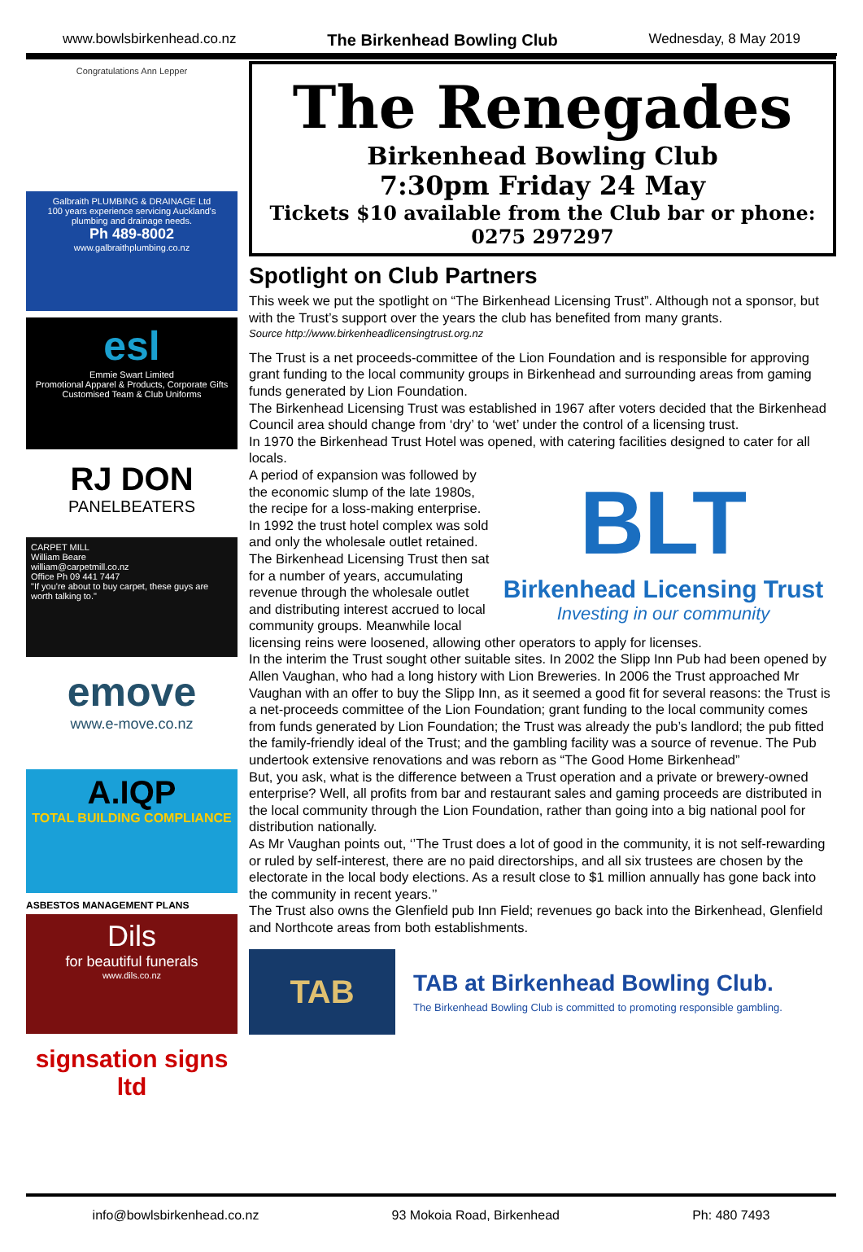www.bowlsbirkenhead.co.nz The Birkenhead Bowling Club Wednesday, 8 May 2019
Congratulations Ann Lepper
Galbraith PLUMBING & DRAINAGE Ltd
100 years experience servicing Auckland's plumbing and drainage needs.
Ph 489-8002
www.galbraithplumbing.co.nz
esl
Emmie Swart Limited
Promotional Apparel & Products, Corporate Gifts
Customised Team & Club Uniforms
RJ DON
PANELBEATERS
CARPET MILL
William Beare
william@carpetmill.co.nz
Office Ph 09 441 7447
"If you're about to buy carpet, these guys are worth talking to."
emove
www.e-move.co.nz
A.IQP
TOTAL BUILDING COMPLIANCE
ASBESTOS MANAGEMENT PLANS
Dils
for beautiful funerals
www.dils.co.nz
signsation signs ltd
The Renegades
Birkenhead Bowling Club
7:30pm Friday 24 May
Tickets $10 available from the Club bar or phone: 0275 297297
Spotlight on Club Partners
This week we put the spotlight on “The Birkenhead Licensing Trust”. Although not a sponsor, but with the Trust’s support over the years the club has benefited from many grants.
Source http://www.birkenheadlicensingtrust.org.nz
The Trust is a net proceeds-committee of the Lion Foundation and is responsible for approving grant funding to the local community groups in Birkenhead and surrounding areas from gaming funds generated by Lion Foundation.
The Birkenhead Licensing Trust was established in 1967 after voters decided that the Birkenhead Council area should change from ‘dry’ to ‘wet’ under the control of a licensing trust.
In 1970 the Birkenhead Trust Hotel was opened, with catering facilities designed to cater for all locals.
BLT
Birkenhead Licensing Trust
Investing in our community
A period of expansion was followed by the economic slump of the late 1980s, the recipe for a loss-making enterprise. In 1992 the trust hotel complex was sold and only the wholesale outlet retained.
The Birkenhead Licensing Trust then sat for a number of years, accumulating revenue through the wholesale outlet and distributing interest accrued to local community groups. Meanwhile local licensing reins were loosened, allowing other operators to apply for licenses.
In the interim the Trust sought other suitable sites. In 2002 the Slipp Inn Pub had been opened by Allen Vaughan, who had a long history with Lion Breweries. In 2006 the Trust approached Mr Vaughan with an offer to buy the Slipp Inn, as it seemed a good fit for several reasons: the Trust is a net-proceeds committee of the Lion Foundation; grant funding to the local community comes from funds generated by Lion Foundation; the Trust was already the pub’s landlord; the pub fitted the family-friendly ideal of the Trust; and the gambling facility was a source of revenue. The Pub undertook extensive renovations and was reborn as “The Good Home Birkenhead”
But, you ask, what is the difference between a Trust operation and a private or brewery-owned enterprise? Well, all profits from bar and restaurant sales and gaming proceeds are distributed in the local community through the Lion Foundation, rather than going into a big national pool for distribution nationally.
As Mr Vaughan points out, ‘’The Trust does a lot of good in the community, it is not self-rewarding or ruled by self-interest, there are no paid directorships, and all six trustees are chosen by the electorate in the local body elections. As a result close to $1 million annually has gone back into the community in recent years.’’
The Trust also owns the Glenfield pub Inn Field; revenues go back into the Birkenhead, Glenfield and Northcote areas from both establishments.
TAB
TAB at Birkenhead Bowling Club.
The Birkenhead Bowling Club is committed to promoting responsible gambling.
info@bowlsbirkenhead.co.nz 93 Mokoia Road, Birkenhead Ph: 480 7493